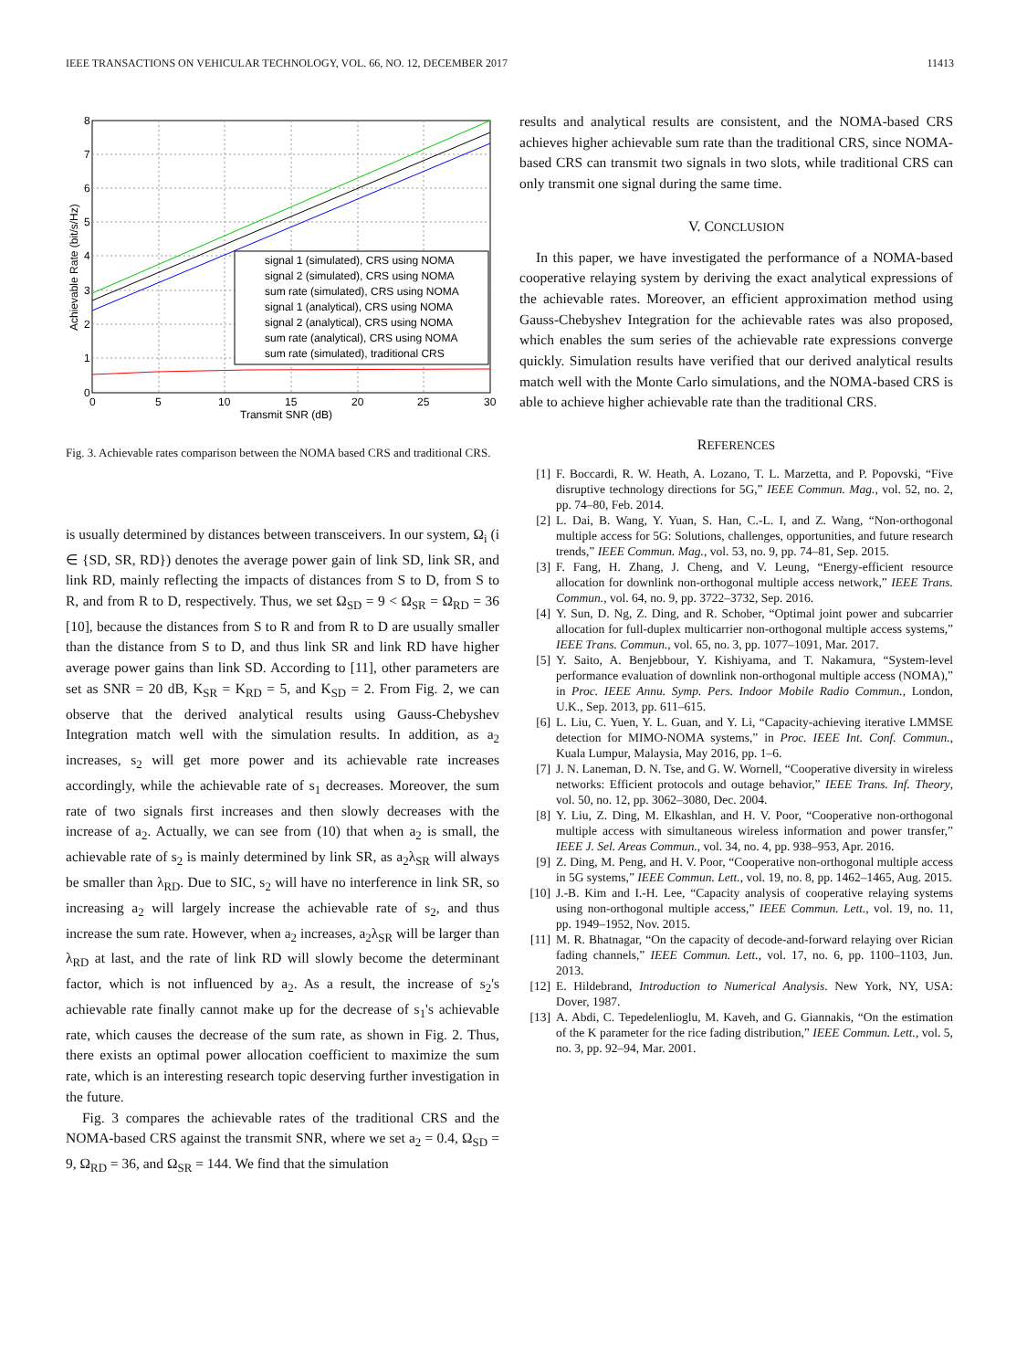IEEE TRANSACTIONS ON VEHICULAR TECHNOLOGY, VOL. 66, NO. 12, DECEMBER 2017 11413
signal 1 (simulated), CRS using NOMA
signal 2 (simulated), CRS using NOMA
sum rate (simulated), CRS using NOMA
signal 1 (analytical), CRS using NOMA
signal 2 (analytical), CRS using NOMA
sum rate (analytical), CRS using NOMA
sum rate (simulated), traditional CRS
8
7
6
5
4
3
2
1
0
0
5
10
15
20
25
30
Transmit SNR (dB)
Achievable Rate (bit/s/Hz)
Fig. 3. Achievable rates comparison between the NOMA based CRS and traditional CRS.
is usually determined by distances between transceivers. In our system, Ω<sub>i</sub> (i ∈ {SD, SR, RD}) denotes the average power gain of link SD, link SR, and link RD, mainly reflecting the impacts of distances from S to D, from S to R, and from R to D, respectively. Thus, we set Ω<sub>SD</sub> = 9 < Ω<sub>SR</sub> = Ω<sub>RD</sub> = 36 [10], because the distances from S to R and from R to D are usually smaller than the distance from S to D, and thus link SR and link RD have higher average power gains than link SD. According to [11], other parameters are set as SNR = 20 dB, K<sub>SR</sub> = K<sub>RD</sub> = 5, and K<sub>SD</sub> = 2. From Fig. 2, we can observe that the derived analytical results using Gauss-Chebyshev Integration match well with the simulation results. In addition, as a<sub>2</sub> increases, s<sub>2</sub> will get more power and its achievable rate increases accordingly, while the achievable rate of s<sub>1</sub> decreases. Moreover, the sum rate of two signals first increases and then slowly decreases with the increase of a<sub>2</sub>. Actually, we can see from (10) that when a<sub>2</sub> is small, the achievable rate of s<sub>2</sub> is mainly determined by link SR, as a<sub>2</sub>λ<sub>SR</sub> will always be smaller than λ<sub>RD</sub>. Due to SIC, s<sub>2</sub> will have no interference in link SR, so increasing a<sub>2</sub> will largely increase the achievable rate of s<sub>2</sub>, and thus increase the sum rate. However, when a<sub>2</sub> increases, a<sub>2</sub>λ<sub>SR</sub> will be larger than λ<sub>RD</sub> at last, and the rate of link RD will slowly become the determinant factor, which is not influenced by a<sub>2</sub>. As a result, the increase of s<sub>2</sub>'s achievable rate finally cannot make up for the decrease of s<sub>1</sub>'s achievable rate, which causes the decrease of the sum rate, as shown in Fig. 2. Thus, there exists an optimal power allocation coefficient to maximize the sum rate, which is an interesting research topic deserving further investigation in the future.
Fig. 3 compares the achievable rates of the traditional CRS and the NOMA-based CRS against the transmit SNR, where we set a<sub>2</sub> = 0.4, Ω<sub>SD</sub> = 9, Ω<sub>RD</sub> = 36, and Ω<sub>SR</sub> = 144. We find that the simulation
results and analytical results are consistent, and the NOMA-based CRS achieves higher achievable sum rate than the traditional CRS, since NOMA-based CRS can transmit two signals in two slots, while traditional CRS can only transmit one signal during the same time.
V. CONCLUSION
In this paper, we have investigated the performance of a NOMA-based cooperative relaying system by deriving the exact analytical expressions of the achievable rates. Moreover, an efficient approximation method using Gauss-Chebyshev Integration for the achievable rates was also proposed, which enables the sum series of the achievable rate expressions converge quickly. Simulation results have verified that our derived analytical results match well with the Monte Carlo simulations, and the NOMA-based CRS is able to achieve higher achievable rate than the traditional CRS.
REFERENCES
[1] F. Boccardi, R. W. Heath, A. Lozano, T. L. Marzetta, and P. Popovski, “Five disruptive technology directions for 5G,” IEEE Commun. Mag., vol. 52, no. 2, pp. 74–80, Feb. 2014.
[2] L. Dai, B. Wang, Y. Yuan, S. Han, C.-L. I, and Z. Wang, “Non-orthogonal multiple access for 5G: Solutions, challenges, opportunities, and future research trends,” IEEE Commun. Mag., vol. 53, no. 9, pp. 74–81, Sep. 2015.
[3] F. Fang, H. Zhang, J. Cheng, and V. Leung, “Energy-efficient resource allocation for downlink non-orthogonal multiple access network,” IEEE Trans. Commun., vol. 64, no. 9, pp. 3722–3732, Sep. 2016.
[4] Y. Sun, D. Ng, Z. Ding, and R. Schober, “Optimal joint power and subcarrier allocation for full-duplex multicarrier non-orthogonal multiple access systems,” IEEE Trans. Commun., vol. 65, no. 3, pp. 1077–1091, Mar. 2017.
[5] Y. Saito, A. Benjebbour, Y. Kishiyama, and T. Nakamura, “System-level performance evaluation of downlink non-orthogonal multiple access (NOMA),” in Proc. IEEE Annu. Symp. Pers. Indoor Mobile Radio Commun., London, U.K., Sep. 2013, pp. 611–615.
[6] L. Liu, C. Yuen, Y. L. Guan, and Y. Li, “Capacity-achieving iterative LMMSE detection for MIMO-NOMA systems,” in Proc. IEEE Int. Conf. Commun., Kuala Lumpur, Malaysia, May 2016, pp. 1–6.
[7] J. N. Laneman, D. N. Tse, and G. W. Wornell, “Cooperative diversity in wireless networks: Efficient protocols and outage behavior,” IEEE Trans. Inf. Theory, vol. 50, no. 12, pp. 3062–3080, Dec. 2004.
[8] Y. Liu, Z. Ding, M. Elkashlan, and H. V. Poor, “Cooperative non-orthogonal multiple access with simultaneous wireless information and power transfer,” IEEE J. Sel. Areas Commun., vol. 34, no. 4, pp. 938–953, Apr. 2016.
[9] Z. Ding, M. Peng, and H. V. Poor, “Cooperative non-orthogonal multiple access in 5G systems,” IEEE Commun. Lett., vol. 19, no. 8, pp. 1462–1465, Aug. 2015.
[10] J.-B. Kim and I.-H. Lee, “Capacity analysis of cooperative relaying systems using non-orthogonal multiple access,” IEEE Commun. Lett., vol. 19, no. 11, pp. 1949–1952, Nov. 2015.
[11] M. R. Bhatnagar, “On the capacity of decode-and-forward relaying over Rician fading channels,” IEEE Commun. Lett., vol. 17, no. 6, pp. 1100–1103, Jun. 2013.
[12] E. Hildebrand, Introduction to Numerical Analysis. New York, NY, USA: Dover, 1987.
[13] A. Abdi, C. Tepedelenlioglu, M. Kaveh, and G. Giannakis, “On the estimation of the K parameter for the rice fading distribution,” IEEE Commun. Lett., vol. 5, no. 3, pp. 92–94, Mar. 2001.